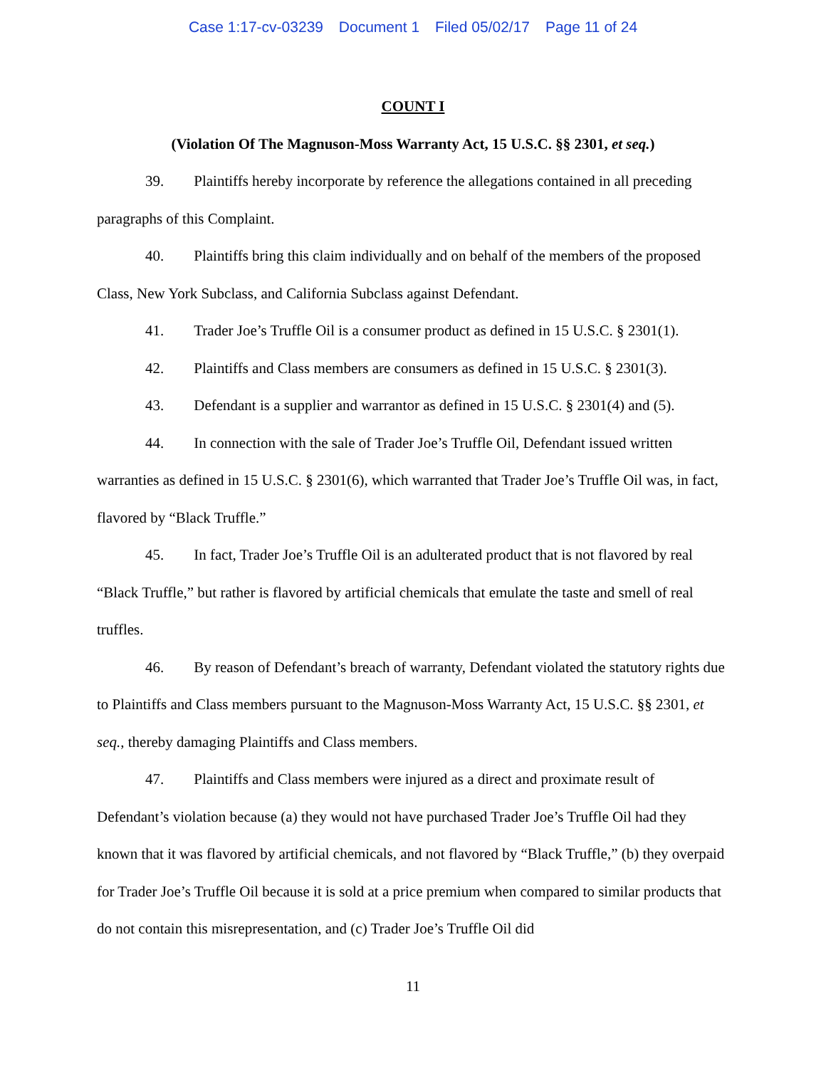Case 1:17-cv-03239 Document 1 Filed 05/02/17 Page 11 of 24
COUNT I
(Violation Of The Magnuson-Moss Warranty Act, 15 U.S.C. §§ 2301, et seq.)
39. Plaintiffs hereby incorporate by reference the allegations contained in all preceding paragraphs of this Complaint.
40. Plaintiffs bring this claim individually and on behalf of the members of the proposed Class, New York Subclass, and California Subclass against Defendant.
41. Trader Joe’s Truffle Oil is a consumer product as defined in 15 U.S.C. § 2301(1).
42. Plaintiffs and Class members are consumers as defined in 15 U.S.C. § 2301(3).
43. Defendant is a supplier and warrantor as defined in 15 U.S.C. § 2301(4) and (5).
44. In connection with the sale of Trader Joe’s Truffle Oil, Defendant issued written warranties as defined in 15 U.S.C. § 2301(6), which warranted that Trader Joe’s Truffle Oil was, in fact, flavored by “Black Truffle.”
45. In fact, Trader Joe’s Truffle Oil is an adulterated product that is not flavored by real “Black Truffle,” but rather is flavored by artificial chemicals that emulate the taste and smell of real truffles.
46. By reason of Defendant’s breach of warranty, Defendant violated the statutory rights due to Plaintiffs and Class members pursuant to the Magnuson-Moss Warranty Act, 15 U.S.C. §§ 2301, et seq., thereby damaging Plaintiffs and Class members.
47. Plaintiffs and Class members were injured as a direct and proximate result of Defendant’s violation because (a) they would not have purchased Trader Joe’s Truffle Oil had they known that it was flavored by artificial chemicals, and not flavored by “Black Truffle,” (b) they overpaid for Trader Joe’s Truffle Oil because it is sold at a price premium when compared to similar products that do not contain this misrepresentation, and (c) Trader Joe’s Truffle Oil did
11